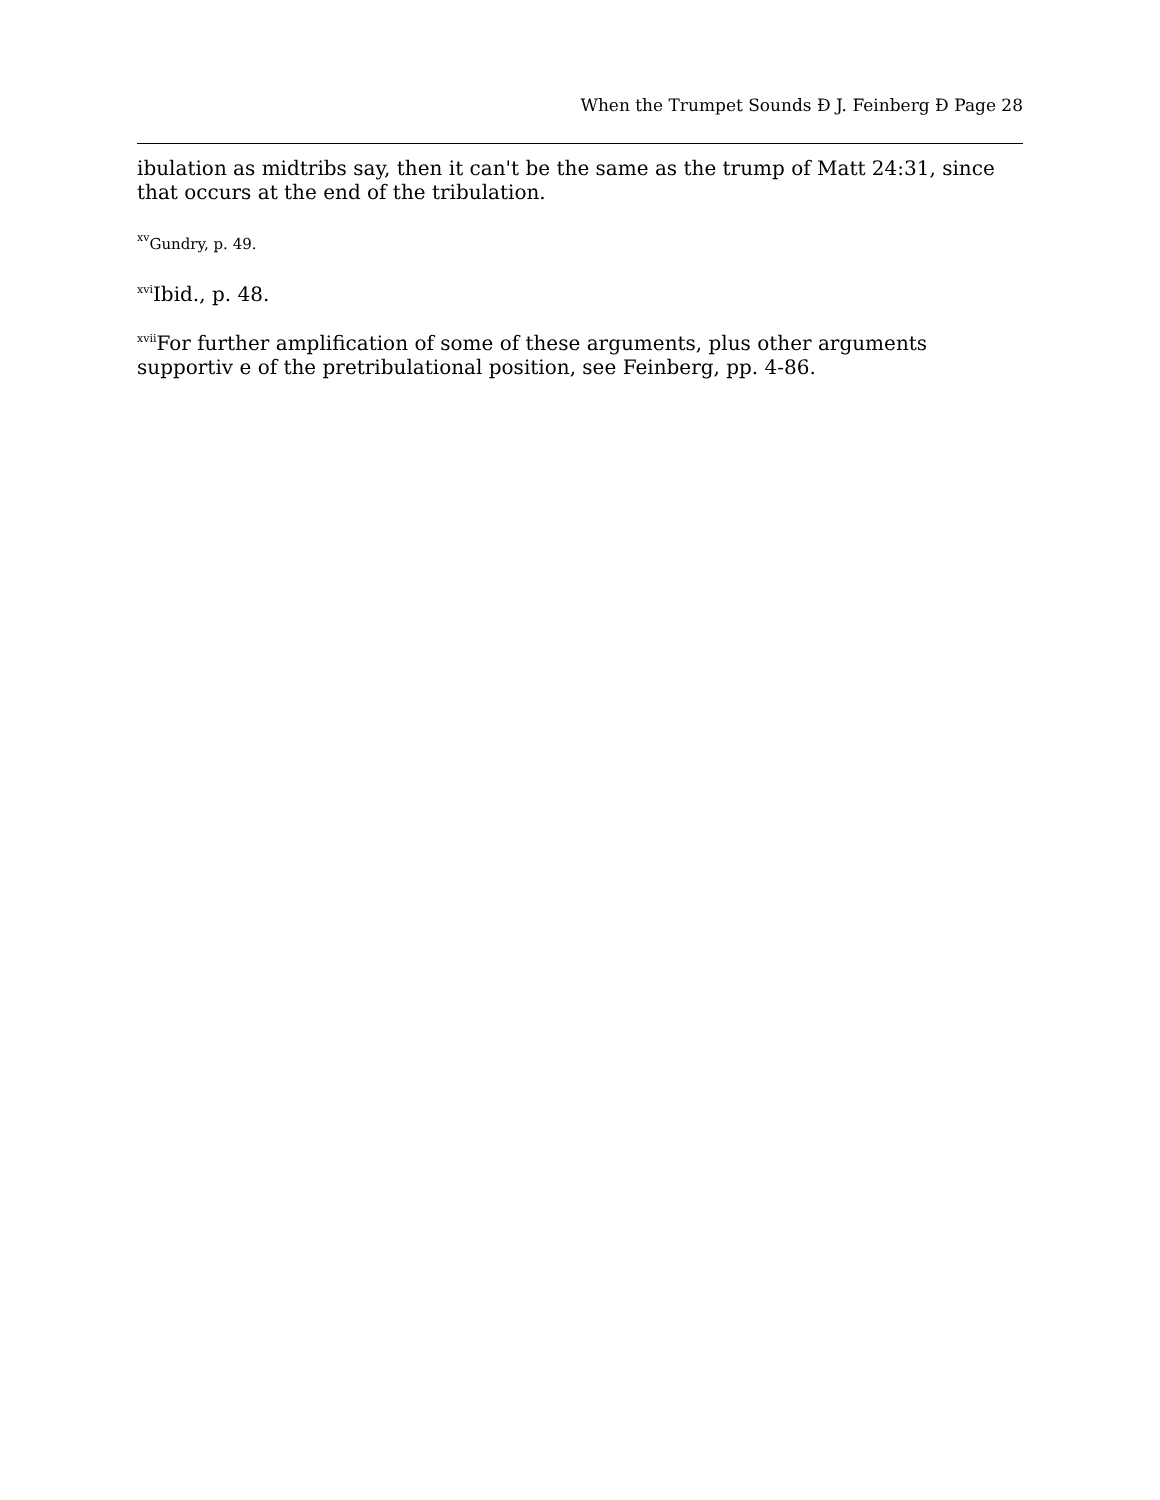When the Trumpet Sounds Ð J. Feinberg Ð Page 28
ibulation as midtribs say, then it can't be the same as the trump of Matt 24:31, since that occurs at the end of the tribulation.
<sup>xv</sup>Gundry, p. 49.
<sup>xvi</sup>Ibid., p. 48.
<sup>xvii</sup>For further amplification of some of these arguments, plus other arguments supportiv e of the pretribulational position, see Feinberg, pp. 4-86.